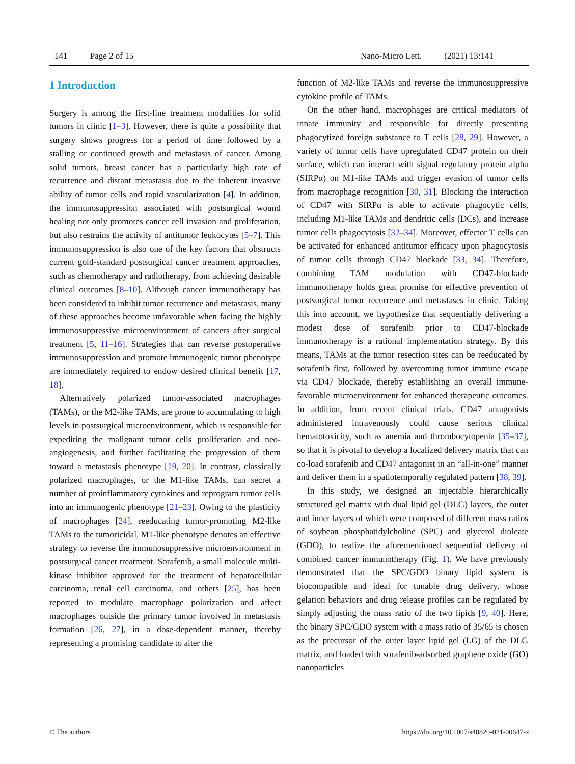141 Page 2 of 15 Nano-Micro Lett. (2021) 13:141
1 Introduction
Surgery is among the first-line treatment modalities for solid tumors in clinic [1–3]. However, there is quite a possibility that surgery shows progress for a period of time followed by a stalling or continued growth and metastasis of cancer. Among solid tumors, breast cancer has a particularly high rate of recurrence and distant metastasis due to the inherent invasive ability of tumor cells and rapid vascularization [4]. In addition, the immunosuppression associated with postsurgical wound healing not only promotes cancer cell invasion and proliferation, but also restrains the activity of antitumor leukocytes [5–7]. This immunosuppression is also one of the key factors that obstructs current gold-standard postsurgical cancer treatment approaches, such as chemotherapy and radiotherapy, from achieving desirable clinical outcomes [8–10]. Although cancer immunotherapy has been considered to inhibit tumor recurrence and metastasis, many of these approaches become unfavorable when facing the highly immunosuppressive microenvironment of cancers after surgical treatment [5, 11–16]. Strategies that can reverse postoperative immunosuppression and promote immunogenic tumor phenotype are immediately required to endow desired clinical benefit [17, 18].
Alternatively polarized tumor-associated macrophages (TAMs), or the M2-like TAMs, are prone to accumulating to high levels in postsurgical microenvironment, which is responsible for expediting the malignant tumor cells proliferation and neo-angiogenesis, and further facilitating the progression of them toward a metastasis phenotype [19, 20]. In contrast, classically polarized macrophages, or the M1-like TAMs, can secret a number of proinflammatory cytokines and reprogram tumor cells into an immunogenic phenotype [21–23]. Owing to the plasticity of macrophages [24], reeducating tumor-promoting M2-like TAMs to the tumoricidal, M1-like phenotype denotes an effective strategy to reverse the immunosuppressive microenvironment in postsurgical cancer treatment. Sorafenib, a small molecule multi-kinase inhibitor approved for the treatment of hepatocellular carcinoma, renal cell carcinoma, and others [25], has been reported to modulate macrophage polarization and affect macrophages outside the primary tumor involved in metastasis formation [26, 27], in a dose-dependent manner, thereby representing a promising candidate to alter the
function of M2-like TAMs and reverse the immunosuppressive cytokine profile of TAMs.
On the other hand, macrophages are critical mediators of innate immunity and responsible for directly presenting phagocytized foreign substance to T cells [28, 29]. However, a variety of tumor cells have upregulated CD47 protein on their surface, which can interact with signal regulatory protein alpha (SIRPα) on M1-like TAMs and trigger evasion of tumor cells from macrophage recognition [30, 31]. Blocking the interaction of CD47 with SIRPα is able to activate phagocytic cells, including M1-like TAMs and dendritic cells (DCs), and increase tumor cells phagocytosis [32–34]. Moreover, effector T cells can be activated for enhanced antitumor efficacy upon phagocytosis of tumor cells through CD47 blockade [33, 34]. Therefore, combining TAM modulation with CD47-blockade immunotherapy holds great promise for effective prevention of postsurgical tumor recurrence and metastases in clinic. Taking this into account, we hypothesize that sequentially delivering a modest dose of sorafenib prior to CD47-blockade immunotherapy is a rational implementation strategy. By this means, TAMs at the tumor resection sites can be reeducated by sorafenib first, followed by overcoming tumor immune escape via CD47 blockade, thereby establishing an overall immune-favorable microenvironment for enhanced therapeutic outcomes. In addition, from recent clinical trials, CD47 antagonists administered intravenously could cause serious clinical hematotoxicity, such as anemia and thrombocytopenia [35–37], so that it is pivotal to develop a localized delivery matrix that can co-load sorafenib and CD47 antagonist in an “all-in-one” manner and deliver them in a spatiotemporally regulated pattern [38, 39].
In this study, we designed an injectable hierarchically structured gel matrix with dual lipid gel (DLG) layers, the outer and inner layers of which were composed of different mass ratios of soybean phosphatidylcholine (SPC) and glycerol dioleate (GDO), to realize the aforementioned sequential delivery of combined cancer immunotherapy (Fig. 1). We have previously demonstrated that the SPC/GDO binary lipid system is biocompatible and ideal for tunable drug delivery, whose gelation behaviors and drug release profiles can be regulated by simply adjusting the mass ratio of the two lipids [9, 40]. Here, the binary SPC/GDO system with a mass ratio of 35/65 is chosen as the precursor of the outer layer lipid gel (LG) of the DLG matrix, and loaded with sorafenib-adsorbed graphene oxide (GO) nanoparticles
© The authors https://doi.org/10.1007/s40820-021-00647-x